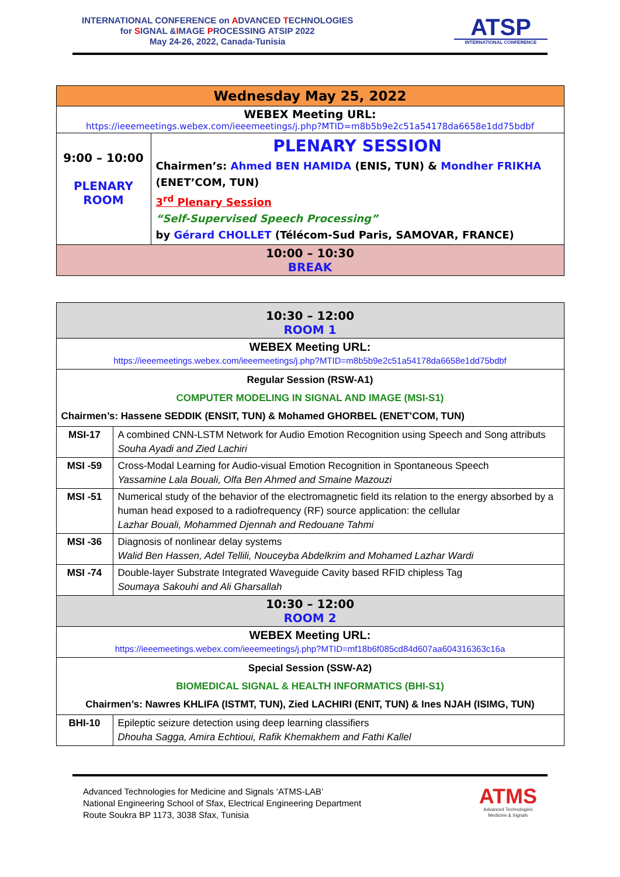INTERNATIONAL CONFERENCE on ADVANCED TECHNOLOGIES
for SIGNAL &IMAGE PROCESSING ATSIP 2022
May 24-26, 2022, Canada-Tunisia
ATSP
INTERNATIONAL CONFERENCE
| Wednesday May 25, 2022 | |
| WEBEX Meeting URL: https://ieeemeetings.webex.com/ieeemeetings/j.php?MTID=m8b5b9e2c51a54178da6658e1dd75bdbf | |
| 9:00 – 10:00 PLENARY ROOM | PLENARY SESSION Chairmen’s: Ahmed BEN HAMIDA (ENIS, TUN) & Mondher FRIKHA (ENET’COM, TUN) 3<sup>rd</sup> Plenary Session “Self-Supervised Speech Processing” by Gérard CHOLLET (Télécom-Sud Paris, SAMOVAR, FRANCE) |
| 10:00 – 10:30 BREAK | |
| 10:30 – 12:00 ROOM 1 | |
| WEBEX Meeting URL: https://ieeemeetings.webex.com/ieeemeetings/j.php?MTID=m8b5b9e2c51a54178da6658e1dd75bdbf | |
| Regular Session (RSW-A1) COMPUTER MODELING IN SIGNAL AND IMAGE (MSI-S1) Chairmen’s: Hassene SEDDIK (ENSIT, TUN) & Mohamed GHORBEL (ENET’COM, TUN) | |
| MSI-17 | A combined CNN-LSTM Network for Audio Emotion Recognition using Speech and Song attributs Souha Ayadi and Zied Lachiri |
| MSI -59 | Cross-Modal Learning for Audio-visual Emotion Recognition in Spontaneous Speech Yassamine Lala Bouali, Olfa Ben Ahmed and Smaine Mazouzi |
| MSI -51 | Numerical study of the behavior of the electromagnetic field its relation to the energy absorbed by a human head exposed to a radiofrequency (RF) source application: the cellular Lazhar Bouali, Mohammed Djennah and Redouane Tahmi |
| MSI -36 | Diagnosis of nonlinear delay systems Walid Ben Hassen, Adel Tellili, Nouceyba Abdelkrim and Mohamed Lazhar Wardi |
| MSI -74 | Double-layer Substrate Integrated Waveguide Cavity based RFID chipless Tag Soumaya Sakouhi and Ali Gharsallah |
| 10:30 – 12:00 ROOM 2 | |
| WEBEX Meeting URL: https://ieeemeetings.webex.com/ieeemeetings/j.php?MTID=mf18b6f085cd84d607aa604316363c16a | |
| Special Session (SSW-A2) BIOMEDICAL SIGNAL & HEALTH INFORMATICS (BHI-S1) Chairmen’s: Nawres KHLIFA (ISTMT, TUN), Zied LACHIRI (ENIT, TUN) & Ines NJAH (ISIMG, TUN) | |
| BHI-10 | Epileptic seizure detection using deep learning classifiers Dhouha Sagga, Amira Echtioui, Rafik Khemakhem and Fathi Kallel |
Advanced Technologies for Medicine and Signals ‘ATMS-LAB’
National Engineering School of Sfax, Electrical Engineering Department
Route Soukra BP 1173, 3038 Sfax, Tunisia
ATMS
Advanced Technologies
Medicine & Signals